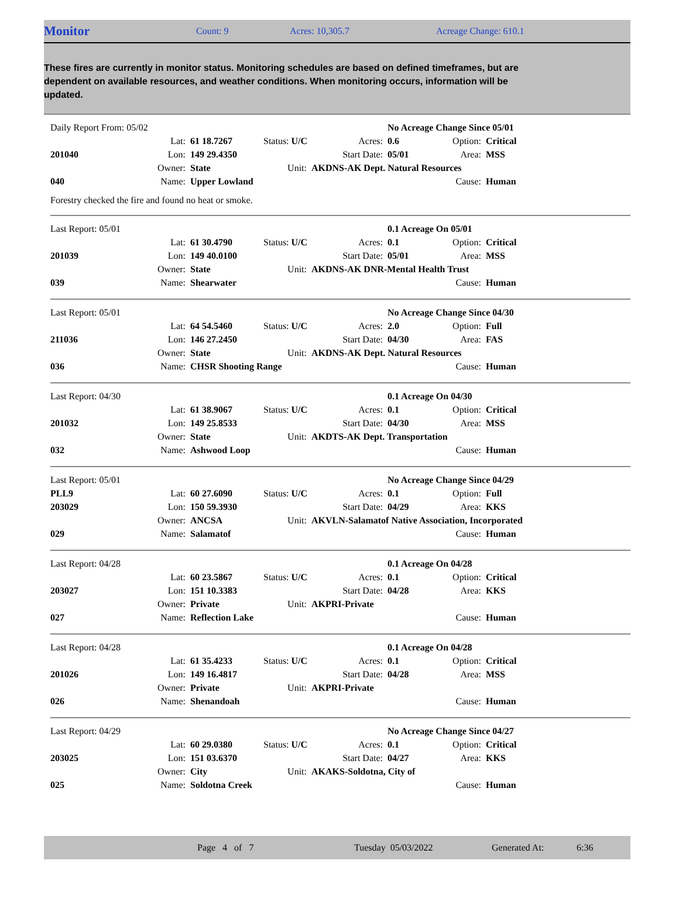Monitor Count: 9 Acres: 10,305.7 Acreage Change: 610.1
These fires are currently in monitor status. Monitoring schedules are based on defined timeframes, but are dependent on available resources, and weather conditions. When monitoring occurs, information will be updated.
| Daily Report From: 05/02 | | | | | No Acreage Change Since 05/01 | | | |
| | Lat: | 61 18.7267 | Status: U/C | Acres: | 0.6 | Option: | Critical | |
| 201040 | Lon: | 149 29.4350 | | Start Date: | 05/01 | Area: | MSS | |
| | Owner: | State | Unit: | AKDNS-AK Dept. Natural Resources | | | | |
| 040 | Name: | Upper Lowland | | | | Cause: | Human | |
Forestry checked the fire and found no heat or smoke.
| Last Report: 05/01 | | | | | 0.1 Acreage On 05/01 | | | |
| | Lat: | 61 30.4790 | Status: U/C | Acres: | 0.1 | Option: | Critical | |
| 201039 | Lon: | 149 40.0100 | | Start Date: | 05/01 | Area: | MSS | |
| | Owner: | State | Unit: | AKDNS-AK DNR-Mental Health Trust | | | | |
| 039 | Name: | Shearwater | | | | Cause: | Human | |
| Last Report: 05/01 | | | | | No Acreage Change Since 04/30 | | | |
| | Lat: | 64 54.5460 | Status: U/C | Acres: | 2.0 | Option: | Full | |
| 211036 | Lon: | 146 27.2450 | | Start Date: | 04/30 | Area: | FAS | |
| | Owner: | State | Unit: | AKDNS-AK Dept. Natural Resources | | | | |
| 036 | Name: | CHSR Shooting Range | | | | Cause: | Human | |
| Last Report: 04/30 | | | | | 0.1 Acreage On 04/30 | | | |
| | Lat: | 61 38.9067 | Status: U/C | Acres: | 0.1 | Option: | Critical | |
| 201032 | Lon: | 149 25.8533 | | Start Date: | 04/30 | Area: | MSS | |
| | Owner: | State | Unit: | AKDTS-AK Dept. Transportation | | | | |
| 032 | Name: | Ashwood Loop | | | | Cause: | Human | |
| Last Report: 05/01 | | | | | No Acreage Change Since 04/29 | | | |
| PLL9 | Lat: | 60 27.6090 | Status: U/C | Acres: | 0.1 | Option: | Full | |
| 203029 | Lon: | 150 59.3930 | | Start Date: | 04/29 | Area: | KKS | |
| | Owner: | ANCSA | Unit: | AKVLN-Salamatof Native Association, Incorporated | | | | |
| 029 | Name: | Salamatof | | | | Cause: | Human | |
| Last Report: 04/28 | | | | | 0.1 Acreage On 04/28 | | | |
| | Lat: | 60 23.5867 | Status: U/C | Acres: | 0.1 | Option: | Critical | |
| 203027 | Lon: | 151 10.3383 | | Start Date: | 04/28 | Area: | KKS | |
| | Owner: | Private | Unit: | AKPRI-Private | | | | |
| 027 | Name: | Reflection Lake | | | | Cause: | Human | |
| Last Report: 04/28 | | | | | 0.1 Acreage On 04/28 | | | |
| | Lat: | 61 35.4233 | Status: U/C | Acres: | 0.1 | Option: | Critical | |
| 201026 | Lon: | 149 16.4817 | | Start Date: | 04/28 | Area: | MSS | |
| | Owner: | Private | Unit: | AKPRI-Private | | | | |
| 026 | Name: | Shenandoah | | | | Cause: | Human | |
| Last Report: 04/29 | | | | | No Acreage Change Since 04/27 | | | |
| | Lat: | 60 29.0380 | Status: U/C | Acres: | 0.1 | Option: | Critical | |
| 203025 | Lon: | 151 03.6370 | | Start Date: | 04/27 | Area: | KKS | |
| | Owner: | City | Unit: | AKAKS-Soldotna, City of | | | | |
| 025 | Name: | Soldotna Creek | | | | Cause: | Human | |
Page 4 of 7 Tuesday 05/03/2022 Generated At: 6:36